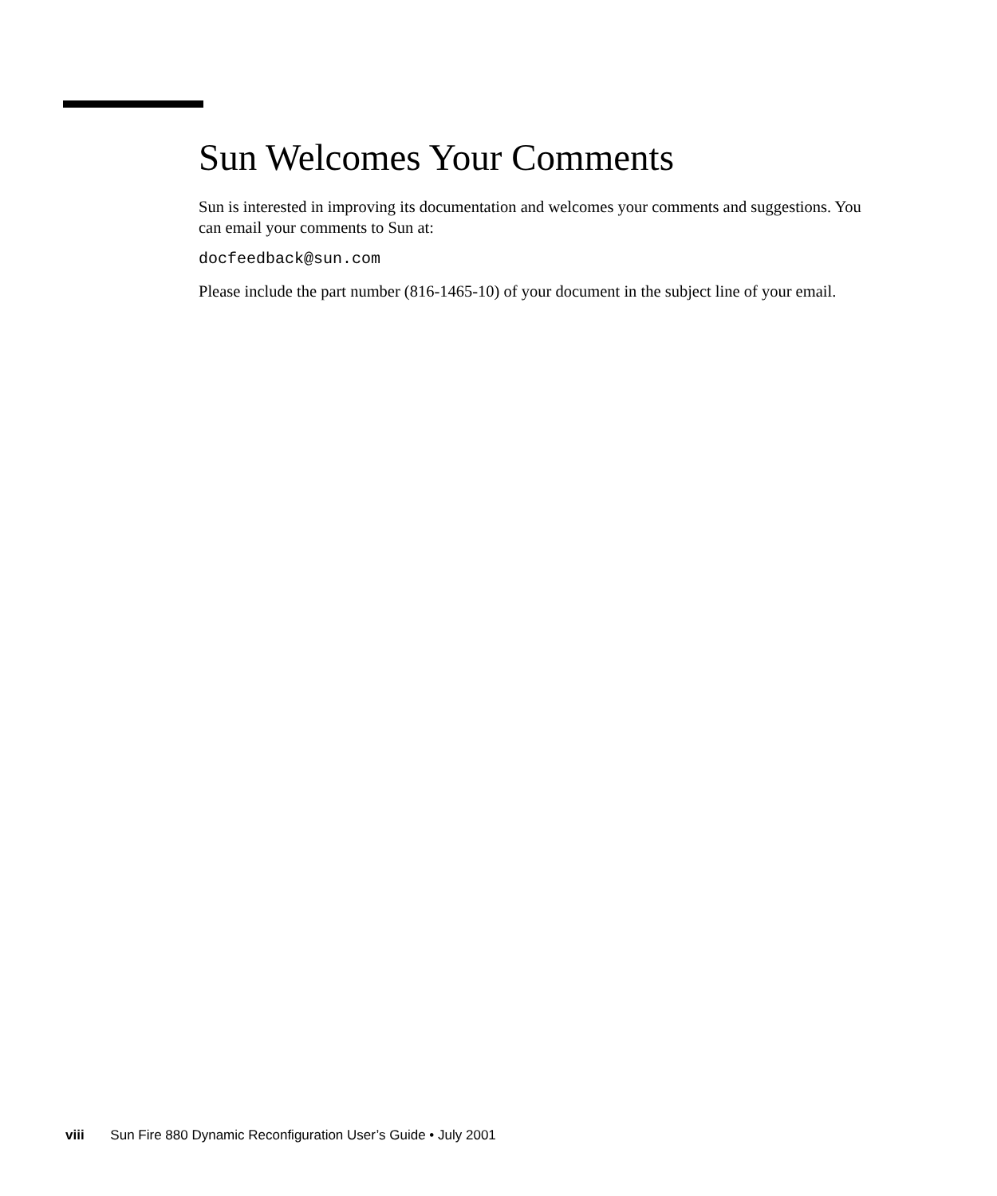Sun Welcomes Your Comments
Sun is interested in improving its documentation and welcomes your comments and suggestions. You can email your comments to Sun at:
docfeedback@sun.com
Please include the part number (816-1465-10) of your document in the subject line of your email.
viii Sun Fire 880 Dynamic Reconfiguration User’s Guide • July 2001